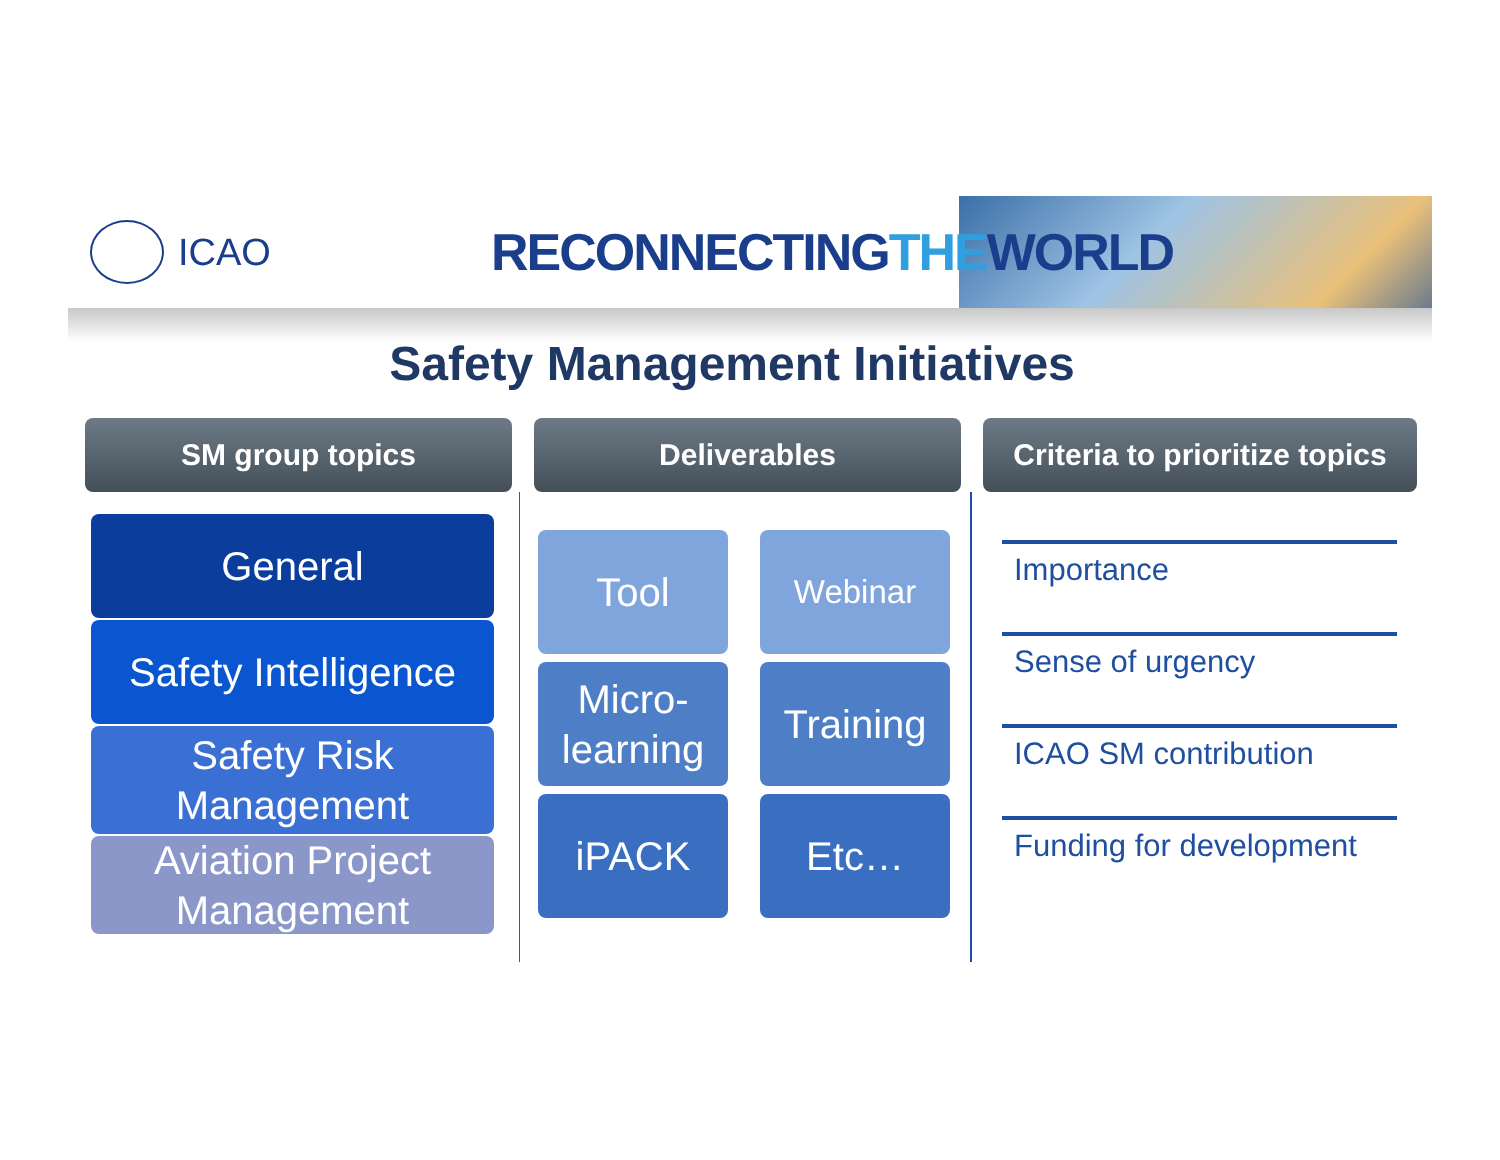ICAO
RECONNECTINGTHEWORLD
Safety Management Initiatives
SM group topics
General
Safety Intelligence
Safety Risk Management
Aviation Project Management
Deliverables
Tool
Webinar
Micro-learning
Training
iPACK
Etc…
Criteria to prioritize topics
Importance
Sense of urgency
ICAO SM contribution
Funding for development